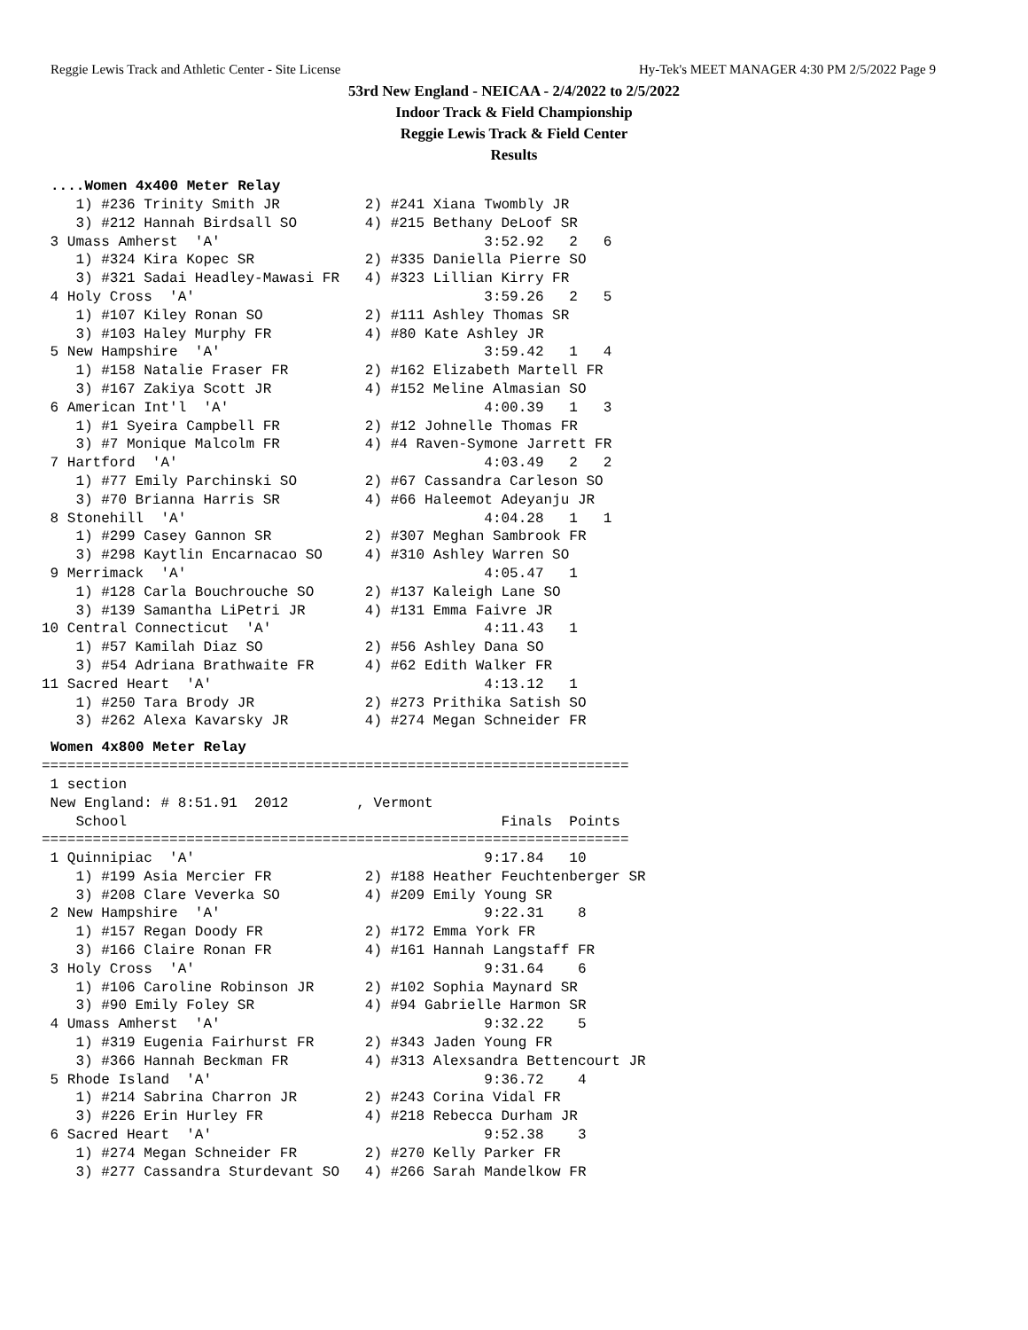Reggie Lewis Track and Athletic Center - Site License Hy-Tek's MEET MANAGER 4:30 PM 2/5/2022 Page 9
53rd New England - NEICAA - 2/4/2022 to 2/5/2022
Indoor Track & Field Championship
Reggie Lewis Track & Field Center
Results
....Women 4x400 Meter Relay
    1) #236 Trinity Smith JR          2) #241 Xiana Twombly JR
    3) #212 Hannah Birdsall SO        4) #215 Bethany DeLoof SR
 3 Umass Amherst  'A'                               3:52.92   2   6
    1) #324 Kira Kopec SR             2) #335 Daniella Pierre SO
    3) #321 Sadai Headley-Mawasi FR   4) #323 Lillian Kirry FR
 4 Holy Cross  'A'                                  3:59.26   2   5
    1) #107 Kiley Ronan SO            2) #111 Ashley Thomas SR
    3) #103 Haley Murphy FR           4) #80 Kate Ashley JR
 5 New Hampshire  'A'                               3:59.42   1   4
    1) #158 Natalie Fraser FR         2) #162 Elizabeth Martell FR
    3) #167 Zakiya Scott JR           4) #152 Meline Almasian SO
 6 American Int'l  'A'                              4:00.39   1   3
    1) #1 Syeira Campbell FR          2) #12 Johnelle Thomas FR
    3) #7 Monique Malcolm FR          4) #4 Raven-Symone Jarrett FR
 7 Hartford  'A'                                    4:03.49   2   2
    1) #77 Emily Parchinski SO        2) #67 Cassandra Carleson SO
    3) #70 Brianna Harris SR          4) #66 Haleemot Adeyanju JR
 8 Stonehill  'A'                                   4:04.28   1   1
    1) #299 Casey Gannon SR           2) #307 Meghan Sambrook FR
    3) #298 Kaytlin Encarnacao SO     4) #310 Ashley Warren SO
 9 Merrimack  'A'                                   4:05.47   1
    1) #128 Carla Bouchrouche SO      2) #137 Kaleigh Lane SO
    3) #139 Samantha LiPetri JR       4) #131 Emma Faivre JR
10 Central Connecticut  'A'                         4:11.43   1
    1) #57 Kamilah Diaz SO            2) #56 Ashley Dana SO
    3) #54 Adriana Brathwaite FR      4) #62 Edith Walker FR
11 Sacred Heart  'A'                                4:13.12   1
    1) #250 Tara Brody JR             2) #273 Prithika Satish SO
    3) #262 Alexa Kavarsky JR         4) #274 Megan Schneider FR
Women 4x800 Meter Relay
=====================================================================
 1 section
 New England: # 8:51.91  2012        , Vermont
    School                                            Finals  Points
=====================================================================
 1 Quinnipiac  'A'                                  9:17.84   10
    1) #199 Asia Mercier FR           2) #188 Heather Feuchtenberger SR
    3) #208 Clare Veverka SO          4) #209 Emily Young SR
 2 New Hampshire  'A'                               9:22.31    8
    1) #157 Regan Doody FR            2) #172 Emma York FR
    3) #166 Claire Ronan FR           4) #161 Hannah Langstaff FR
 3 Holy Cross  'A'                                  9:31.64    6
    1) #106 Caroline Robinson JR      2) #102 Sophia Maynard SR
    3) #90 Emily Foley SR             4) #94 Gabrielle Harmon SR
 4 Umass Amherst  'A'                               9:32.22    5
    1) #319 Eugenia Fairhurst FR      2) #343 Jaden Young FR
    3) #366 Hannah Beckman FR         4) #313 Alexsandra Bettencourt JR
 5 Rhode Island  'A'                                9:36.72    4
    1) #214 Sabrina Charron JR        2) #243 Corina Vidal FR
    3) #226 Erin Hurley FR            4) #218 Rebecca Durham JR
 6 Sacred Heart  'A'                                9:52.38    3
    1) #274 Megan Schneider FR        2) #270 Kelly Parker FR
    3) #277 Cassandra Sturdevant SO   4) #266 Sarah Mandelkow FR